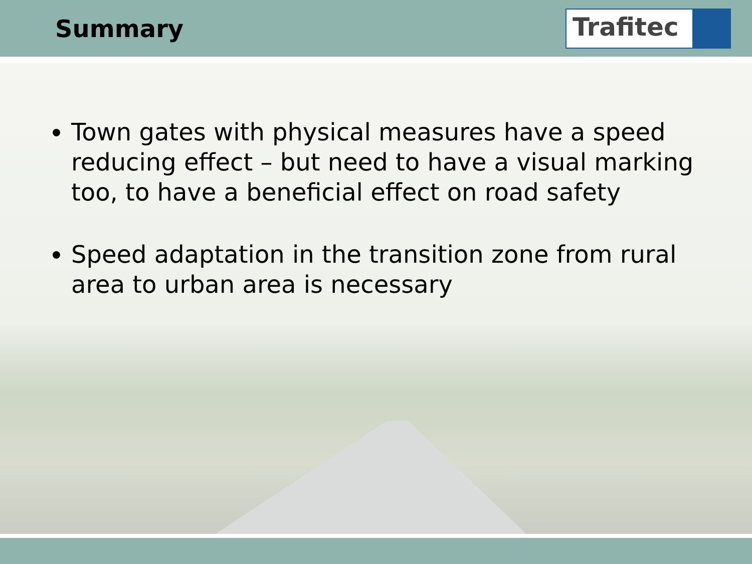Summary
Trafitec
Town gates with physical measures have a speed reducing effect – but need to have a visual marking too, to have a beneficial effect on road safety
Speed adaptation in the transition zone from rural area to urban area is necessary